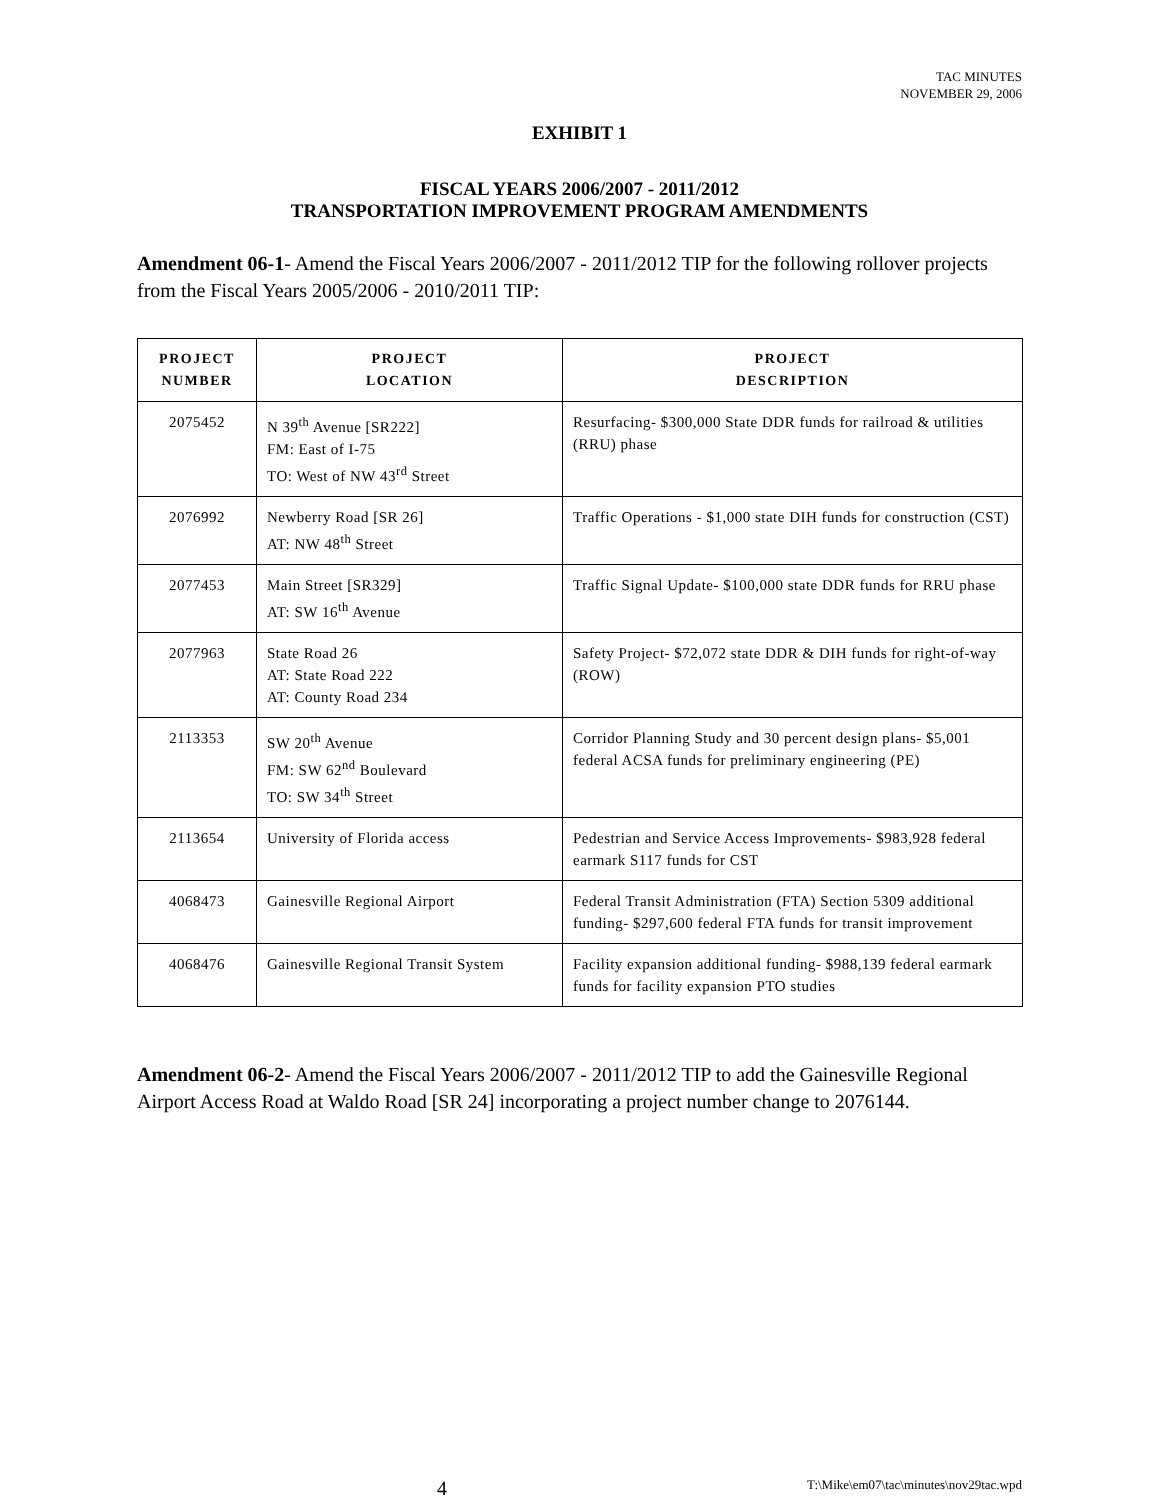TAC MINUTES
NOVEMBER 29, 2006
EXHIBIT 1
FISCAL YEARS 2006/2007 - 2011/2012
TRANSPORTATION IMPROVEMENT PROGRAM AMENDMENTS
Amendment 06-1- Amend the Fiscal Years 2006/2007 - 2011/2012 TIP for the following rollover projects from the Fiscal Years 2005/2006 - 2010/2011 TIP:
| PROJECT NUMBER | PROJECT LOCATION | PROJECT DESCRIPTION |
| --- | --- | --- |
| 2075452 | N 39<sup>th</sup> Avenue [SR222] FM: East of I-75 TO: West of NW 43<sup>rd</sup> Street | Resurfacing- $300,000 State DDR funds for railroad & utilities (RRU) phase |
| 2076992 | Newberry Road [SR 26] AT: NW 48<sup>th</sup> Street | Traffic Operations - $1,000 state DIH funds for construction (CST) |
| 2077453 | Main Street [SR329] AT: SW 16<sup>th</sup> Avenue | Traffic Signal Update- $100,000 state DDR funds for RRU phase |
| 2077963 | State Road 26 AT: State Road 222 AT: County Road 234 | Safety Project- $72,072 state DDR & DIH funds for right-of-way (ROW) |
| 2113353 | SW 20<sup>th</sup> Avenue FM: SW 62<sup>nd</sup> Boulevard TO: SW 34<sup>th</sup> Street | Corridor Planning Study and 30 percent design plans- $5,001 federal ACSA funds for preliminary engineering (PE) |
| 2113654 | University of Florida access | Pedestrian and Service Access Improvements- $983,928 federal earmark S117 funds for CST |
| 4068473 | Gainesville Regional Airport | Federal Transit Administration (FTA) Section 5309 additional funding- $297,600 federal FTA funds for transit improvement |
| 4068476 | Gainesville Regional Transit System | Facility expansion additional funding- $988,139 federal earmark funds for facility expansion PTO studies |
Amendment 06-2- Amend the Fiscal Years 2006/2007 - 2011/2012 TIP to add the Gainesville Regional Airport Access Road at Waldo Road [SR 24] incorporating a project number change to 2076144.
4 T:\Mike\em07\tac\minutes\nov29tac.wpd